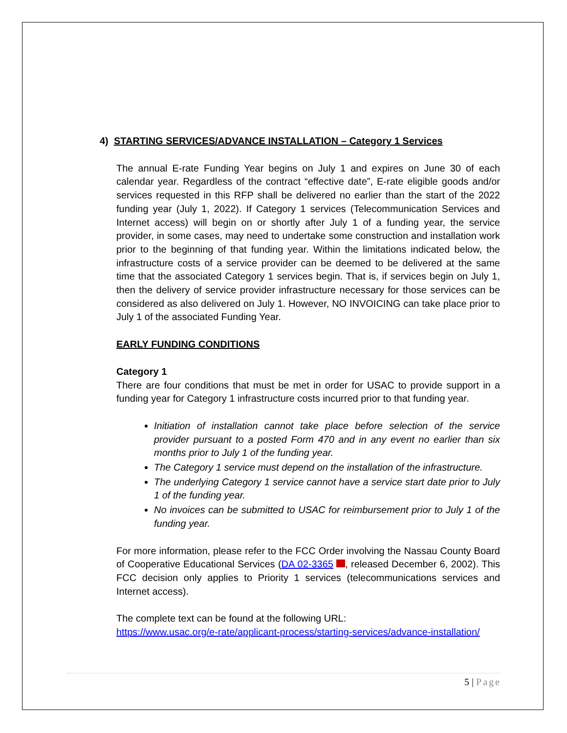4) STARTING SERVICES/ADVANCE INSTALLATION – Category 1 Services
The annual E-rate Funding Year begins on July 1 and expires on June 30 of each calendar year. Regardless of the contract “effective date”, E-rate eligible goods and/or services requested in this RFP shall be delivered no earlier than the start of the 2022 funding year (July 1, 2022). If Category 1 services (Telecommunication Services and Internet access) will begin on or shortly after July 1 of a funding year, the service provider, in some cases, may need to undertake some construction and installation work prior to the beginning of that funding year. Within the limitations indicated below, the infrastructure costs of a service provider can be deemed to be delivered at the same time that the associated Category 1 services begin. That is, if services begin on July 1, then the delivery of service provider infrastructure necessary for those services can be considered as also delivered on July 1. However, NO INVOICING can take place prior to July 1 of the associated Funding Year.
EARLY FUNDING CONDITIONS
Category 1
There are four conditions that must be met in order for USAC to provide support in a funding year for Category 1 infrastructure costs incurred prior to that funding year.
Initiation of installation cannot take place before selection of the service provider pursuant to a posted Form 470 and in any event no earlier than six months prior to July 1 of the funding year.
The Category 1 service must depend on the installation of the infrastructure.
The underlying Category 1 service cannot have a service start date prior to July 1 of the funding year.
No invoices can be submitted to USAC for reimbursement prior to July 1 of the funding year.
For more information, please refer to the FCC Order involving the Nassau County Board of Cooperative Educational Services (DA 02-3365 , released December 6, 2002). This FCC decision only applies to Priority 1 services (telecommunications services and Internet access).
The complete text can be found at the following URL:
https://www.usac.org/e-rate/applicant-process/starting-services/advance-installation/
5 | Page